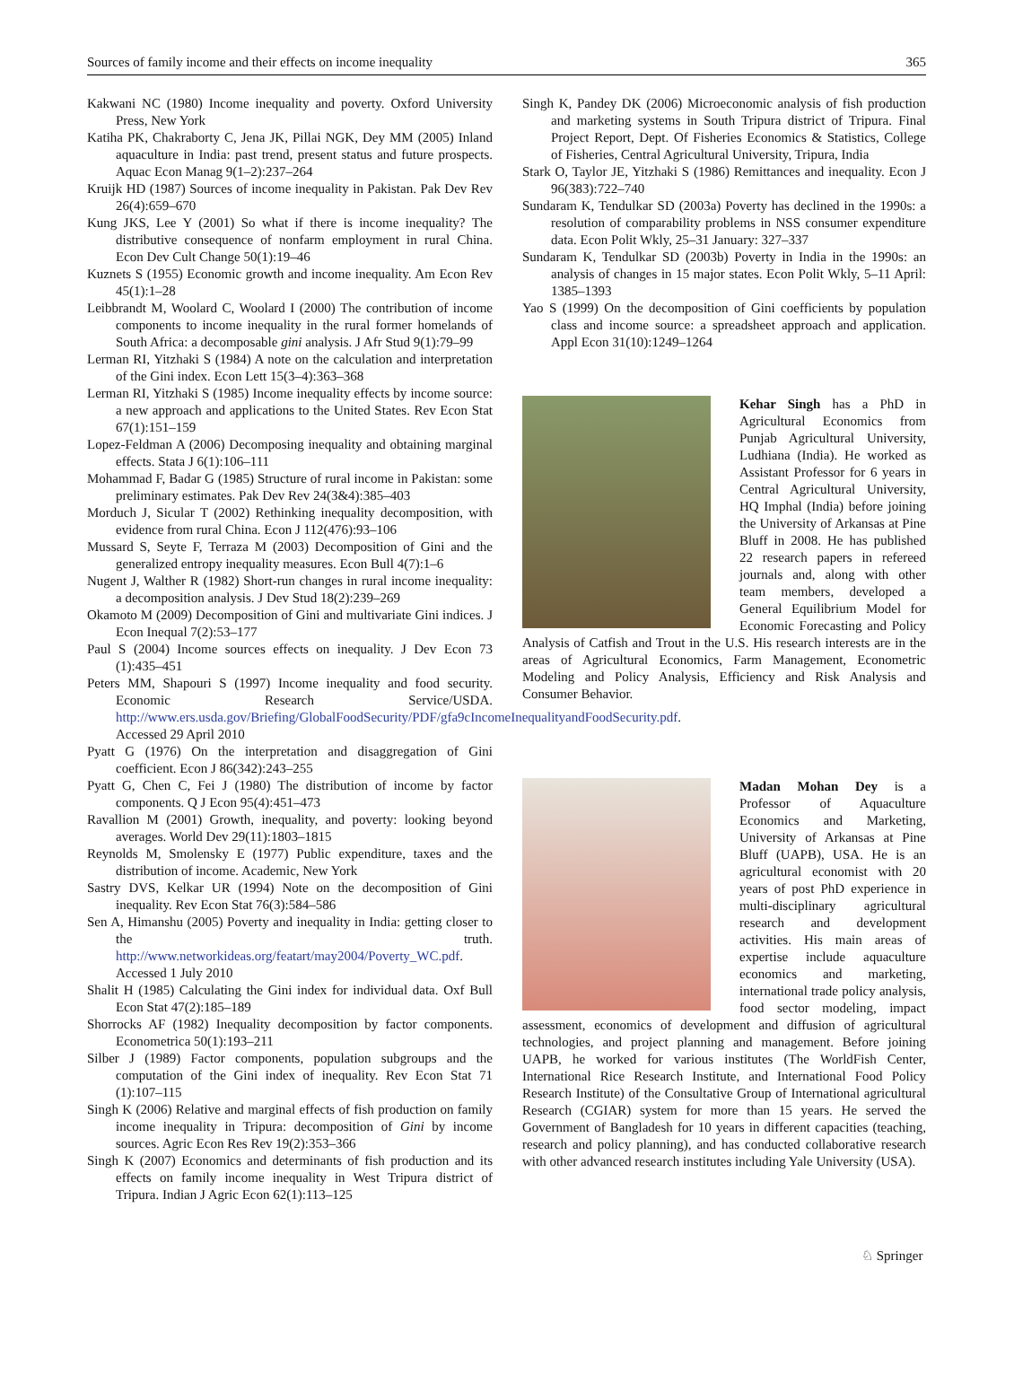Sources of family income and their effects on income inequality 365
Kakwani NC (1980) Income inequality and poverty. Oxford University Press, New York
Katiha PK, Chakraborty C, Jena JK, Pillai NGK, Dey MM (2005) Inland aquaculture in India: past trend, present status and future prospects. Aquac Econ Manag 9(1–2):237–264
Kruijk HD (1987) Sources of income inequality in Pakistan. Pak Dev Rev 26(4):659–670
Kung JKS, Lee Y (2001) So what if there is income inequality? The distributive consequence of nonfarm employment in rural China. Econ Dev Cult Change 50(1):19–46
Kuznets S (1955) Economic growth and income inequality. Am Econ Rev 45(1):1–28
Leibbrandt M, Woolard C, Woolard I (2000) The contribution of income components to income inequality in the rural former homelands of South Africa: a decomposable gini analysis. J Afr Stud 9(1):79–99
Lerman RI, Yitzhaki S (1984) A note on the calculation and interpretation of the Gini index. Econ Lett 15(3–4):363–368
Lerman RI, Yitzhaki S (1985) Income inequality effects by income source: a new approach and applications to the United States. Rev Econ Stat 67(1):151–159
Lopez-Feldman A (2006) Decomposing inequality and obtaining marginal effects. Stata J 6(1):106–111
Mohammad F, Badar G (1985) Structure of rural income in Pakistan: some preliminary estimates. Pak Dev Rev 24(3&4):385–403
Morduch J, Sicular T (2002) Rethinking inequality decomposition, with evidence from rural China. Econ J 112(476):93–106
Mussard S, Seyte F, Terraza M (2003) Decomposition of Gini and the generalized entropy inequality measures. Econ Bull 4(7):1–6
Nugent J, Walther R (1982) Short-run changes in rural income inequality: a decomposition analysis. J Dev Stud 18(2):239–269
Okamoto M (2009) Decomposition of Gini and multivariate Gini indices. J Econ Inequal 7(2):53–177
Paul S (2004) Income sources effects on inequality. J Dev Econ 73 (1):435–451
Peters MM, Shapouri S (1997) Income inequality and food security. Economic Research Service/USDA. http://www.ers.usda.gov/Briefing/GlobalFoodSecurity/PDF/gfa9cIncomeInequalityandFoodSecurity.pdf. Accessed 29 April 2010
Pyatt G (1976) On the interpretation and disaggregation of Gini coefficient. Econ J 86(342):243–255
Pyatt G, Chen C, Fei J (1980) The distribution of income by factor components. Q J Econ 95(4):451–473
Ravallion M (2001) Growth, inequality, and poverty: looking beyond averages. World Dev 29(11):1803–1815
Reynolds M, Smolensky E (1977) Public expenditure, taxes and the distribution of income. Academic, New York
Sastry DVS, Kelkar UR (1994) Note on the decomposition of Gini inequality. Rev Econ Stat 76(3):584–586
Sen A, Himanshu (2005) Poverty and inequality in India: getting closer to the truth. http://www.networkideas.org/featart/may2004/Poverty_WC.pdf. Accessed 1 July 2010
Shalit H (1985) Calculating the Gini index for individual data. Oxf Bull Econ Stat 47(2):185–189
Shorrocks AF (1982) Inequality decomposition by factor components. Econometrica 50(1):193–211
Silber J (1989) Factor components, population subgroups and the computation of the Gini index of inequality. Rev Econ Stat 71 (1):107–115
Singh K (2006) Relative and marginal effects of fish production on family income inequality in Tripura: decomposition of Gini by income sources. Agric Econ Res Rev 19(2):353–366
Singh K (2007) Economics and determinants of fish production and its effects on family income inequality in West Tripura district of Tripura. Indian J Agric Econ 62(1):113–125
Singh K, Pandey DK (2006) Microeconomic analysis of fish production and marketing systems in South Tripura district of Tripura. Final Project Report, Dept. Of Fisheries Economics & Statistics, College of Fisheries, Central Agricultural University, Tripura, India
Stark O, Taylor JE, Yitzhaki S (1986) Remittances and inequality. Econ J 96(383):722–740
Sundaram K, Tendulkar SD (2003a) Poverty has declined in the 1990s: a resolution of comparability problems in NSS consumer expenditure data. Econ Polit Wkly, 25–31 January: 327–337
Sundaram K, Tendulkar SD (2003b) Poverty in India in the 1990s: an analysis of changes in 15 major states. Econ Polit Wkly, 5–11 April: 1385–1393
Yao S (1999) On the decomposition of Gini coefficients by population class and income source: a spreadsheet approach and application. Appl Econ 31(10):1249–1264
Kehar Singh has a PhD in Agricultural Economics from Punjab Agricultural University, Ludhiana (India). He worked as Assistant Professor for 6 years in Central Agricultural University, HQ Imphal (India) before joining the University of Arkansas at Pine Bluff in 2008. He has published 22 research papers in refereed journals and, along with other team members, developed a General Equilibrium Model for Economic Forecasting and Policy Analysis of Catfish and Trout in the U.S. His research interests are in the areas of Agricultural Economics, Farm Management, Econometric Modeling and Policy Analysis, Efficiency and Risk Analysis and Consumer Behavior.
Madan Mohan Dey is a Professor of Aquaculture Economics and Marketing, University of Arkansas at Pine Bluff (UAPB), USA. He is an agricultural economist with 20 years of post PhD experience in multi-disciplinary agricultural research and development activities. His main areas of expertise include aquaculture economics and marketing, international trade policy analysis, food sector modeling, impact assessment, economics of development and diffusion of agricultural technologies, and project planning and management. Before joining UAPB, he worked for various institutes (The WorldFish Center, International Rice Research Institute, and International Food Policy Research Institute) of the Consultative Group of International agricultural Research (CGIAR) system for more than 15 years. He served the Government of Bangladesh for 10 years in different capacities (teaching, research and policy planning), and has conducted collaborative research with other advanced research institutes including Yale University (USA).
♘ Springer